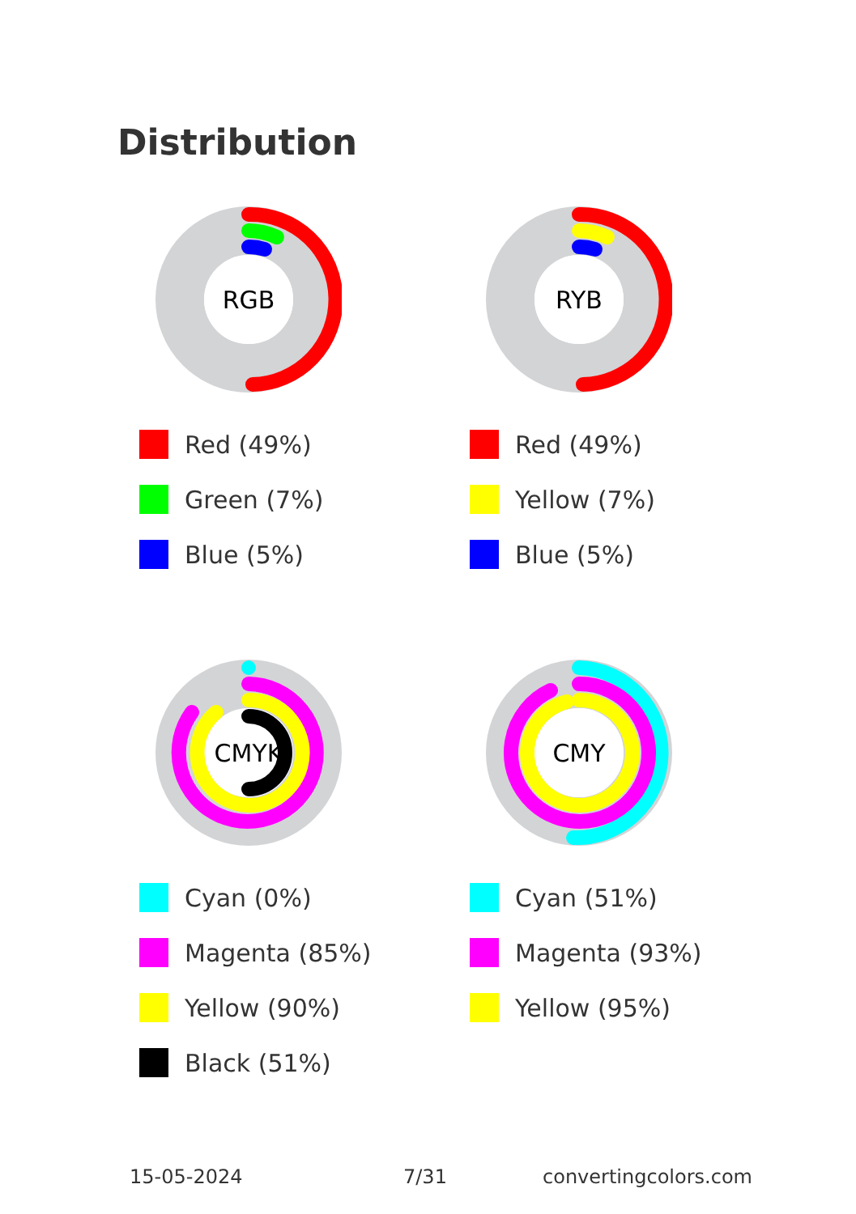Distribution
RGB
Red (49%)
Green (7%)
Blue (5%)
RYB
Red (49%)
Yellow (7%)
Blue (5%)
CMYK
Cyan (0%)
Magenta (85%)
Yellow (90%)
Black (51%)
CMY
Cyan (51%)
Magenta (93%)
Yellow (95%)
15-05-2024 7/31 convertingcolors.com